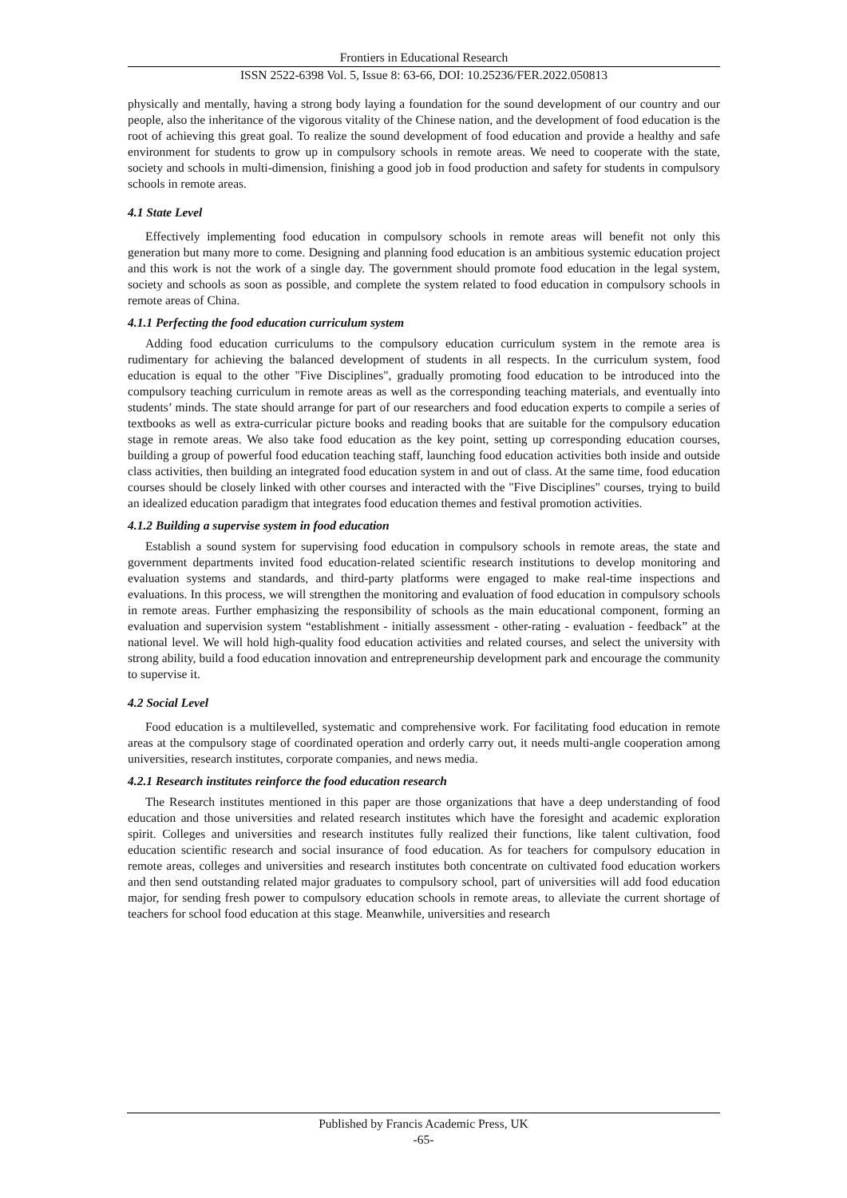Frontiers in Educational Research
ISSN 2522-6398 Vol. 5, Issue 8: 63-66, DOI: 10.25236/FER.2022.050813
physically and mentally, having a strong body laying a foundation for the sound development of our country and our people, also the inheritance of the vigorous vitality of the Chinese nation, and the development of food education is the root of achieving this great goal. To realize the sound development of food education and provide a healthy and safe environment for students to grow up in compulsory schools in remote areas. We need to cooperate with the state, society and schools in multi-dimension, finishing a good job in food production and safety for students in compulsory schools in remote areas.
4.1 State Level
Effectively implementing food education in compulsory schools in remote areas will benefit not only this generation but many more to come. Designing and planning food education is an ambitious systemic education project and this work is not the work of a single day. The government should promote food education in the legal system, society and schools as soon as possible, and complete the system related to food education in compulsory schools in remote areas of China.
4.1.1 Perfecting the food education curriculum system
Adding food education curriculums to the compulsory education curriculum system in the remote area is rudimentary for achieving the balanced development of students in all respects. In the curriculum system, food education is equal to the other "Five Disciplines", gradually promoting food education to be introduced into the compulsory teaching curriculum in remote areas as well as the corresponding teaching materials, and eventually into students’ minds. The state should arrange for part of our researchers and food education experts to compile a series of textbooks as well as extra-curricular picture books and reading books that are suitable for the compulsory education stage in remote areas. We also take food education as the key point, setting up corresponding education courses, building a group of powerful food education teaching staff, launching food education activities both inside and outside class activities, then building an integrated food education system in and out of class. At the same time, food education courses should be closely linked with other courses and interacted with the "Five Disciplines" courses, trying to build an idealized education paradigm that integrates food education themes and festival promotion activities.
4.1.2 Building a supervise system in food education
Establish a sound system for supervising food education in compulsory schools in remote areas, the state and government departments invited food education-related scientific research institutions to develop monitoring and evaluation systems and standards, and third-party platforms were engaged to make real-time inspections and evaluations. In this process, we will strengthen the monitoring and evaluation of food education in compulsory schools in remote areas. Further emphasizing the responsibility of schools as the main educational component, forming an evaluation and supervision system “establishment - initially assessment - other-rating - evaluation - feedback” at the national level. We will hold high-quality food education activities and related courses, and select the university with strong ability, build a food education innovation and entrepreneurship development park and encourage the community to supervise it.
4.2 Social Level
Food education is a multilevelled, systematic and comprehensive work. For facilitating food education in remote areas at the compulsory stage of coordinated operation and orderly carry out, it needs multi-angle cooperation among universities, research institutes, corporate companies, and news media.
4.2.1 Research institutes reinforce the food education research
The Research institutes mentioned in this paper are those organizations that have a deep understanding of food education and those universities and related research institutes which have the foresight and academic exploration spirit. Colleges and universities and research institutes fully realized their functions, like talent cultivation, food education scientific research and social insurance of food education. As for teachers for compulsory education in remote areas, colleges and universities and research institutes both concentrate on cultivated food education workers and then send outstanding related major graduates to compulsory school, part of universities will add food education major, for sending fresh power to compulsory education schools in remote areas, to alleviate the current shortage of teachers for school food education at this stage. Meanwhile, universities and research
Published by Francis Academic Press, UK
-65-